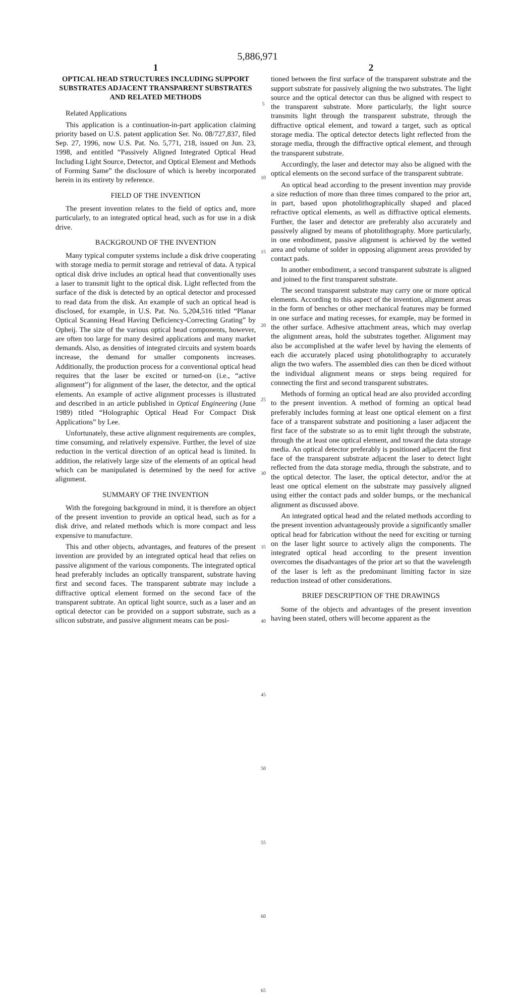5,886,971
1
OPTICAL HEAD STRUCTURES INCLUDING SUPPORT SUBSTRATES ADJACENT TRANSPARENT SUBSTRATES AND RELATED METHODS
Related Applications
This application is a continuation-in-part application claiming priority based on U.S. patent application Ser. No. 08/727,837, filed Sep. 27, 1996, now U.S. Pat. No. 5,771, 218, issued on Jun. 23, 1998, and entitled “Passively Aligned Integrated Optical Head Including Light Source, Detector, and Optical Element and Methods of Forming Same” the disclosure of which is hereby incorporated herein in its entirety by reference.
FIELD OF THE INVENTION
The present invention relates to the field of optics and, more particularly, to an integrated optical head, such as for use in a disk drive.
BACKGROUND OF THE INVENTION
Many typical computer systems include a disk drive cooperating with storage media to permit storage and retrieval of data. A typical optical disk drive includes an optical head that conventionally uses a laser to transmit light to the optical disk. Light reflected from the surface of the disk is detected by an optical detector and processed to read data from the disk. An example of such an optical head is disclosed, for example, in U.S. Pat. No. 5,204,516 titled “Planar Optical Scanning Head Having Deficiency-Correcting Grating” by Opheij. The size of the various optical head components, however, are often too large for many desired applications and many market demands. Also, as densities of integrated circuits and system boards increase, the demand for smaller components increases. Additionally, the production process for a conventional optical head requires that the laser be excited or turned-on (i.e., “active alignment”) for alignment of the laser, the detector, and the optical elements. An example of active alignment processes is illustrated and described in an article published in Optical Engineering (June 1989) titled “Holographic Optical Head For Compact Disk Applications” by Lee.
Unfortunately, these active alignment requirements are complex, time consuming, and relatively expensive. Further, the level of size reduction in the vertical direction of an optical head is limited. In addition, the relatively large size of the elements of an optical head which can be manipulated is determined by the need for active alignment.
SUMMARY OF THE INVENTION
With the foregoing background in mind, it is therefore an object of the present invention to provide an optical head, such as for a disk drive, and related methods which is more compact and less expensive to manufacture.
This and other objects, advantages, and features of the present invention are provided by an integrated optical head that relies on passive alignment of the various components. The integrated optical head preferably includes an optically transparent, substrate having first and second faces. The transparent subtrate may include a diffractive optical element formed on the second face of the transparent subtrate. An optical light source, such as a laser and an optical detector can be provided on a support substrate, such as a silicon substrate, and passive alignment means can be posi-
5
10
15
20
25
30
35
40
45
50
55
60
65
2
tioned between the first surface of the transparent substrate and the support substrate for passively aligning the two substrates. The light source and the optical detector can thus be aligned with respect to the transparent substrate. More particularly, the light source transmits light through the transparent substrate, through the diffractive optical element, and toward a target, such as optical storage media. The optical detector detects light reflected from the storage media, through the diffractive optical element, and through the transparent substrate.
Accordingly, the laser and detector may also be aligned with the optical elements on the second surface of the transparent subtrate.
An optical head according to the present invention may provide a size reduction of more than three times compared to the prior art, in part, based upon photolithographically shaped and placed refractive optical elements, as well as diffractive optical elements. Further, the laser and detector are preferably also accurately and passively aligned by means of photolithography. More particularly, in one embodiment, passive alignment is achieved by the wetted area and volume of solder in opposing alignment areas provided by contact pads.
In another embodiment, a second transparent substrate is aligned and joined to the first transparent substrate.
The second transparent substrate may carry one or more optical elements. According to this aspect of the invention, alignment areas in the form of benches or other mechanical features may be formed in one surface and mating recesses, for example, may be formed in the other surface. Adhesive attachment areas, which may overlap the alignment areas, hold the substrates together. Alignment may also be accomplished at the wafer level by having the elements of each die accurately placed using photolithography to accurately align the two wafers. The assembled dies can then be diced without the individual alignment means or steps being required for connecting the first and second transparent substrates.
Methods of forming an optical head are also provided according to the present invention. A method of forming an optical head preferably includes forming at least one optical element on a first face of a transparent substrate and positioning a laser adjacent the first face of the substrate so as to emit light through the substrate, through the at least one optical element, and toward the data storage media. An optical detector preferably is positioned adjacent the first face of the transparent substrate adjacent the laser to detect light reflected from the data storage media, through the substrate, and to the optical detector. The laser, the optical detector, and/or the at least one optical element on the substrate may passively aligned using either the contact pads and solder bumps, or the mechanical alignment as discussed above.
An integrated optical head and the related methods according to the present invention advantageously provide a significantly smaller optical head for fabrication without the need for exciting or turning on the laser light source to actively align the components. The integrated optical head according to the present invention overcomes the disadvantages of the prior art so that the wavelength of the laser is left as the predominant limiting factor in size reduction instead of other considerations.
BRIEF DESCRIPTION OF THE DRAWINGS
Some of the objects and advantages of the present invention having been stated, others will become apparent as the